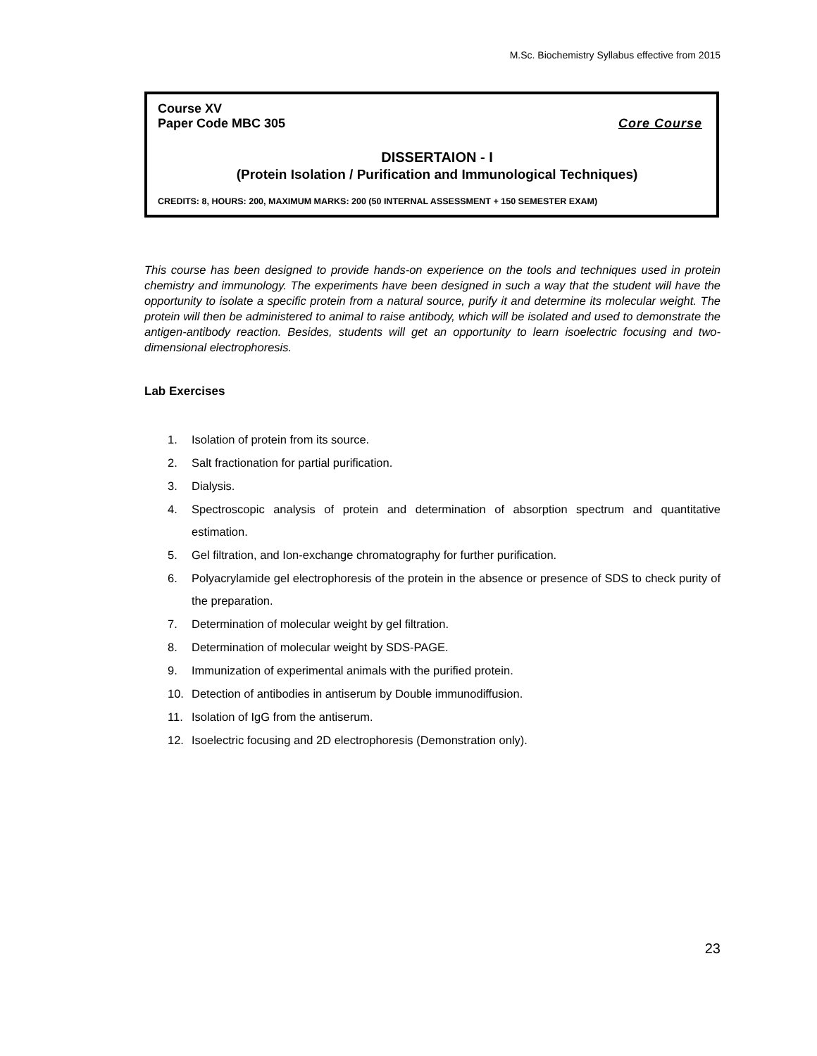M.Sc. Biochemistry Syllabus effective from 2015
Course XV
Paper Code MBC 305 Core Course
DISSERTAION - I
(Protein Isolation / Purification and Immunological Techniques)
CREDITS: 8, HOURS: 200, MAXIMUM MARKS: 200 (50 INTERNAL ASSESSMENT + 150 SEMESTER EXAM)
This course has been designed to provide hands-on experience on the tools and techniques used in protein chemistry and immunology. The experiments have been designed in such a way that the student will have the opportunity to isolate a specific protein from a natural source, purify it and determine its molecular weight. The protein will then be administered to animal to raise antibody, which will be isolated and used to demonstrate the antigen-antibody reaction. Besides, students will get an opportunity to learn isoelectric focusing and two-dimensional electrophoresis.
Lab Exercises
1. Isolation of protein from its source.
2. Salt fractionation for partial purification.
3. Dialysis.
4. Spectroscopic analysis of protein and determination of absorption spectrum and quantitative estimation.
5. Gel filtration, and Ion-exchange chromatography for further purification.
6. Polyacrylamide gel electrophoresis of the protein in the absence or presence of SDS to check purity of the preparation.
7. Determination of molecular weight by gel filtration.
8. Determination of molecular weight by SDS-PAGE.
9. Immunization of experimental animals with the purified protein.
10. Detection of antibodies in antiserum by Double immunodiffusion.
11. Isolation of IgG from the antiserum.
12. Isoelectric focusing and 2D electrophoresis (Demonstration only).
23